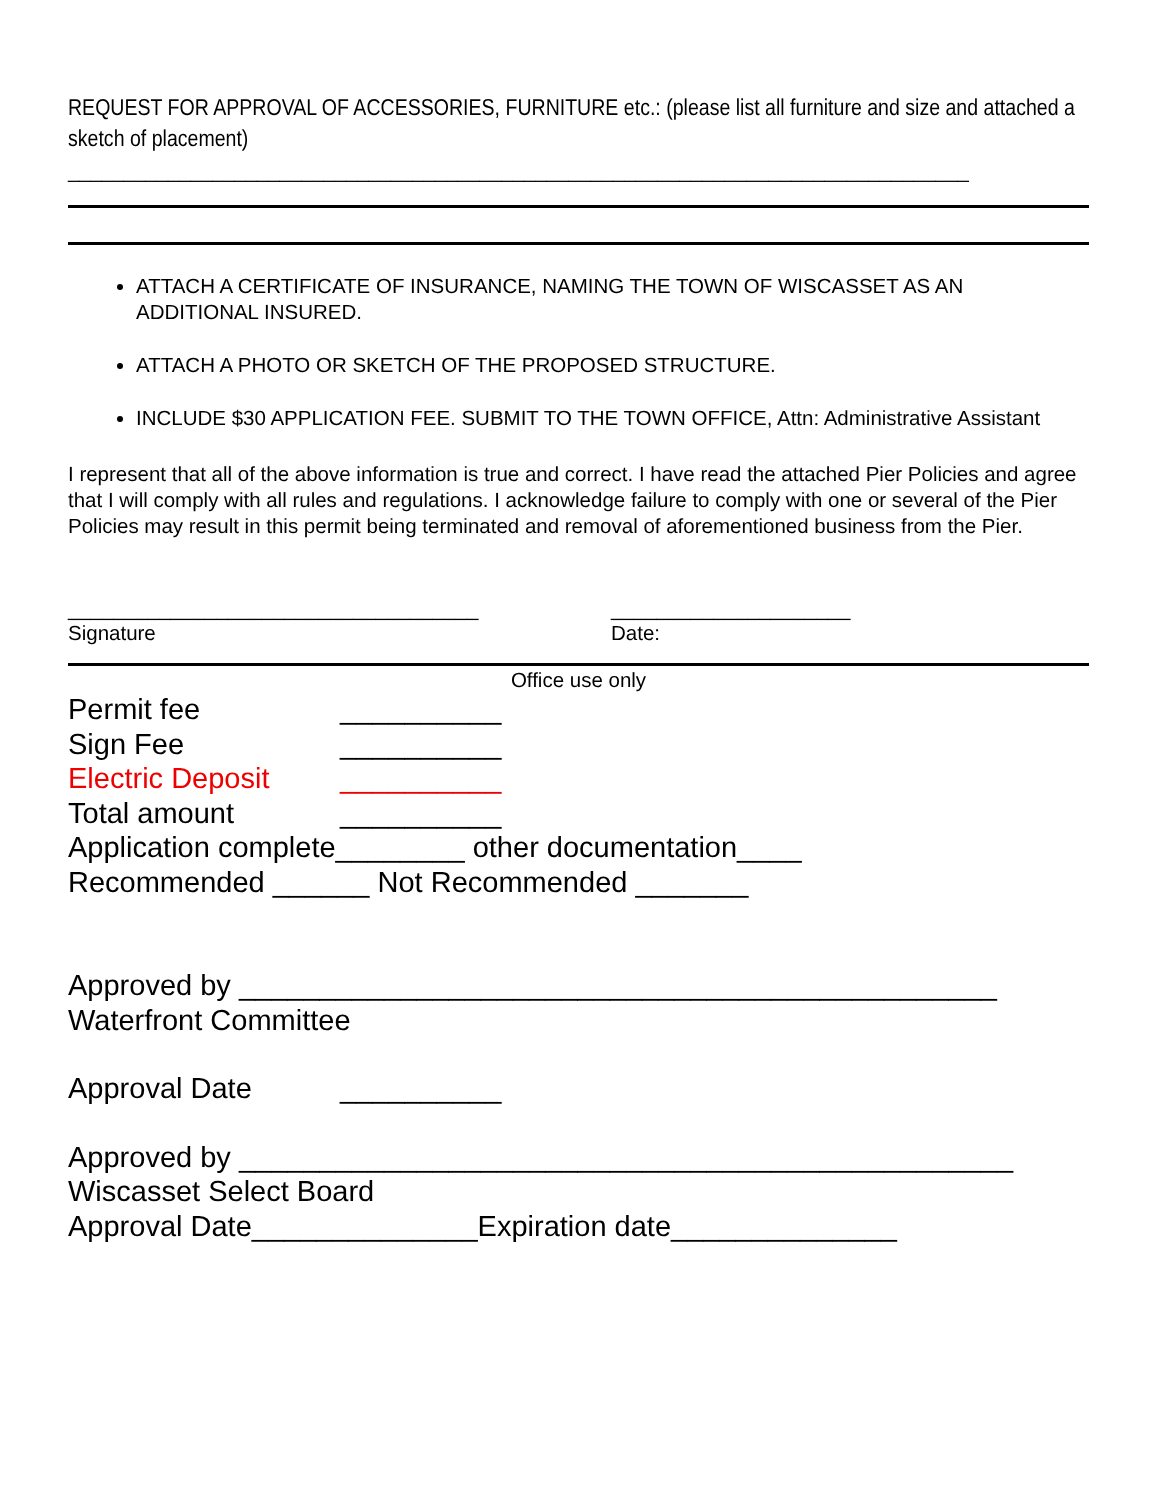REQUEST FOR APPROVAL OF ACCESSORIES, FURNITURE etc.: (please list all furniture and size and attached a sketch of placement)
_________________________________________________________________________________
ATTACH A CERTIFICATE OF INSURANCE, NAMING THE TOWN OF WISCASSET AS AN ADDITIONAL INSURED.
ATTACH A PHOTO OR SKETCH OF THE PROPOSED STRUCTURE.
INCLUDE $30 APPLICATION FEE. SUBMIT TO THE TOWN OFFICE, Attn: Administrative Assistant
I represent that all of the above information is true and correct. I have read the attached Pier Policies and agree that I will comply with all rules and regulations. I acknowledge failure to comply with one or several of the Pier Policies may result in this permit being terminated and removal of aforementioned business from the Pier.
____________________________________
Signature
_____________________
Date:
Office use only
Permit fee __________
Sign Fee __________
Electric Deposit __________
Total amount __________
Application complete________ other documentation____
Recommended ______ Not Recommended _______
Approved by _______________________________________________
Waterfront Committee
Approval Date __________
Approved by ________________________________________________
Wiscasset Select Board
Approval Date______________Expiration date______________